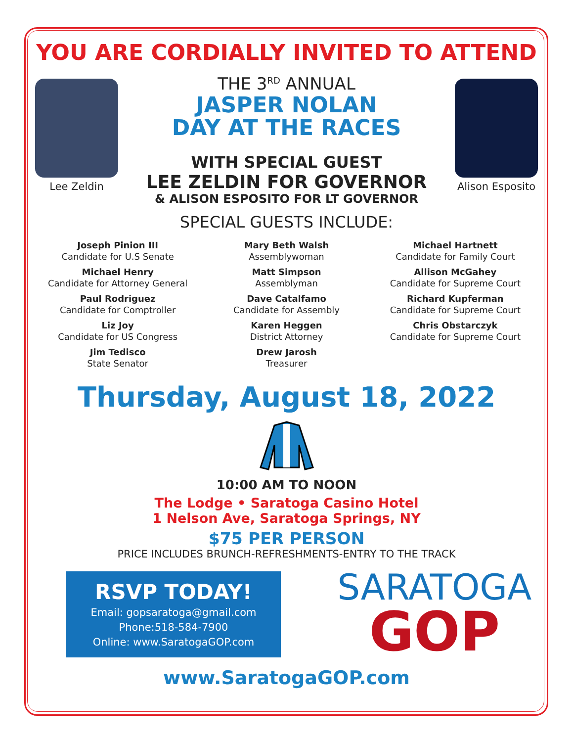YOU ARE CORDIALLY INVITED TO ATTEND
Lee Zeldin
THE 3<sup>RD</sup> ANNUAL
JASPER NOLAN
DAY AT THE RACES
WITH SPECIAL GUEST
LEE ZELDIN FOR GOVERNOR
& ALISON ESPOSITO FOR LT GOVERNOR
Alison Esposito
SPECIAL GUESTS INCLUDE:
Joseph Pinion III
Candidate for U.S Senate
Michael Henry
Candidate for Attorney General
Paul Rodriguez
Candidate for Comptroller
Liz Joy
Candidate for US Congress
Jim Tedisco
State Senator
Mary Beth Walsh
Assemblywoman
Matt Simpson
Assemblyman
Dave Catalfamo
Candidate for Assembly
Karen Heggen
District Attorney
Drew Jarosh
Treasurer
Michael Hartnett
Candidate for Family Court
Allison McGahey
Candidate for Supreme Court
Richard Kupferman
Candidate for Supreme Court
Chris Obstarczyk
Candidate for Supreme Court
Thursday, August 18, 2022
10:00 AM TO NOON
The Lodge • Saratoga Casino Hotel
1 Nelson Ave, Saratoga Springs, NY
$75 PER PERSON
PRICE INCLUDES BRUNCH-REFRESHMENTS-ENTRY TO THE TRACK
RSVP TODAY!
Email: gopsaratoga@gmail.com
Phone:518-584-7900
Online: www.SaratogaGOP.com
SARATOGA
GOP
www.SaratogaGOP.com